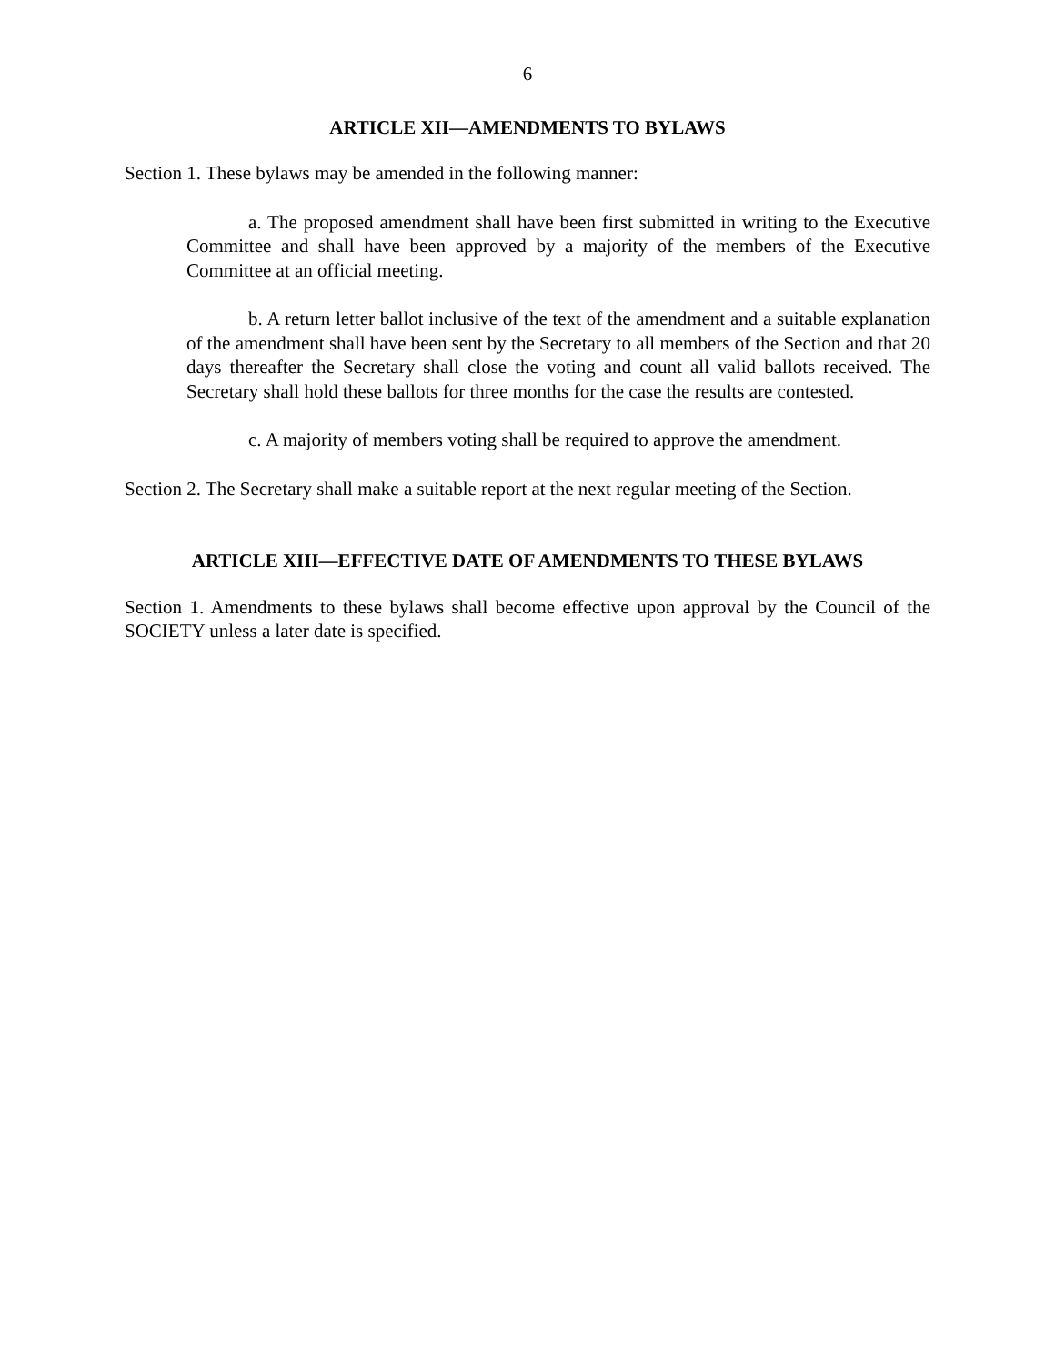6
ARTICLE XII—AMENDMENTS TO BYLAWS
Section 1. These bylaws may be amended in the following manner:
a. The proposed amendment shall have been first submitted in writing to the Executive Committee and shall have been approved by a majority of the members of the Executive Committee at an official meeting.
b. A return letter ballot inclusive of the text of the amendment and a suitable explanation of the amendment shall have been sent by the Secretary to all members of the Section and that 20 days thereafter the Secretary shall close the voting and count all valid ballots received. The Secretary shall hold these ballots for three months for the case the results are contested.
c. A majority of members voting shall be required to approve the amendment.
Section 2. The Secretary shall make a suitable report at the next regular meeting of the Section.
ARTICLE XIII—EFFECTIVE DATE OF AMENDMENTS TO THESE BYLAWS
Section 1. Amendments to these bylaws shall become effective upon approval by the Council of the SOCIETY unless a later date is specified.